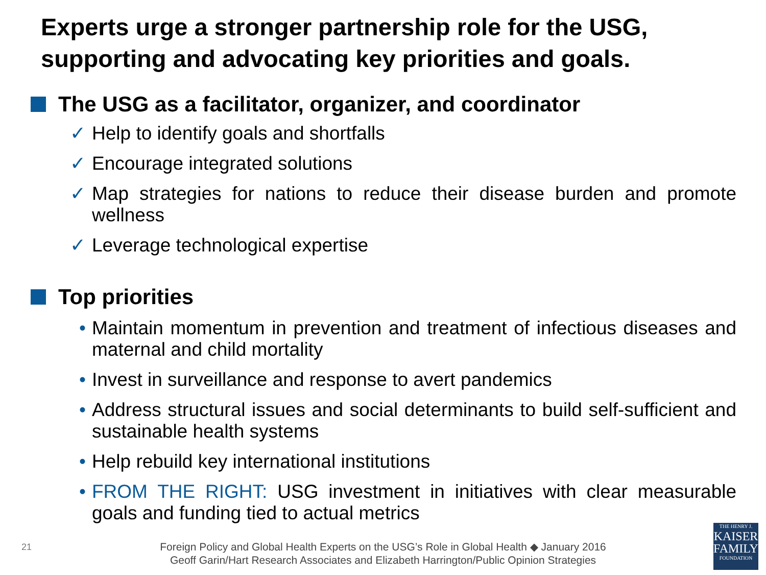Experts urge a stronger partnership role for the USG, supporting and advocating key priorities and goals.
The USG as a facilitator, organizer, and coordinator
✓ Help to identify goals and shortfalls
✓ Encourage integrated solutions
✓ Map strategies for nations to reduce their disease burden and promote wellness
✓ Leverage technological expertise
Top priorities
• Maintain momentum in prevention and treatment of infectious diseases and maternal and child mortality
• Invest in surveillance and response to avert pandemics
• Address structural issues and social determinants to build self-sufficient and sustainable health systems
• Help rebuild key international institutions
• FROM THE RIGHT: USG investment in initiatives with clear measurable goals and funding tied to actual metrics
21
Foreign Policy and Global Health Experts on the USG’s Role in Global Health ◆ January 2016
Geoff Garin/Hart Research Associates and Elizabeth Harrington/Public Opinion Strategies
THE HENRY J.
KAISER
FAMILY
FOUNDATION